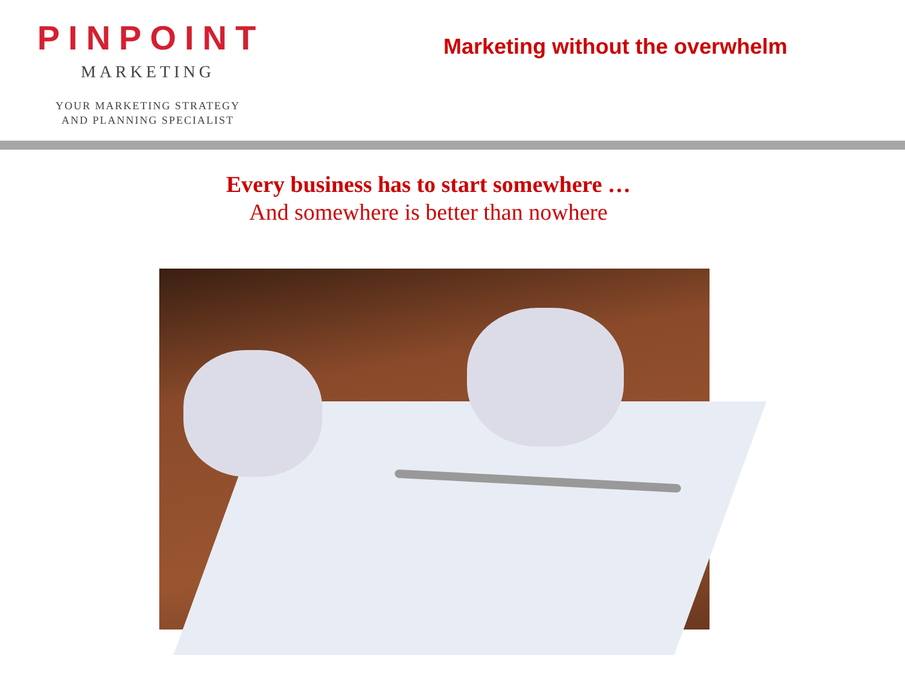PINPOINT
MARKETING
YOUR MARKETING STRATEGY
AND PLANNING SPECIALIST
Marketing without the overwhelm
Every business has to start somewhere …
And somewhere is better than nowhere